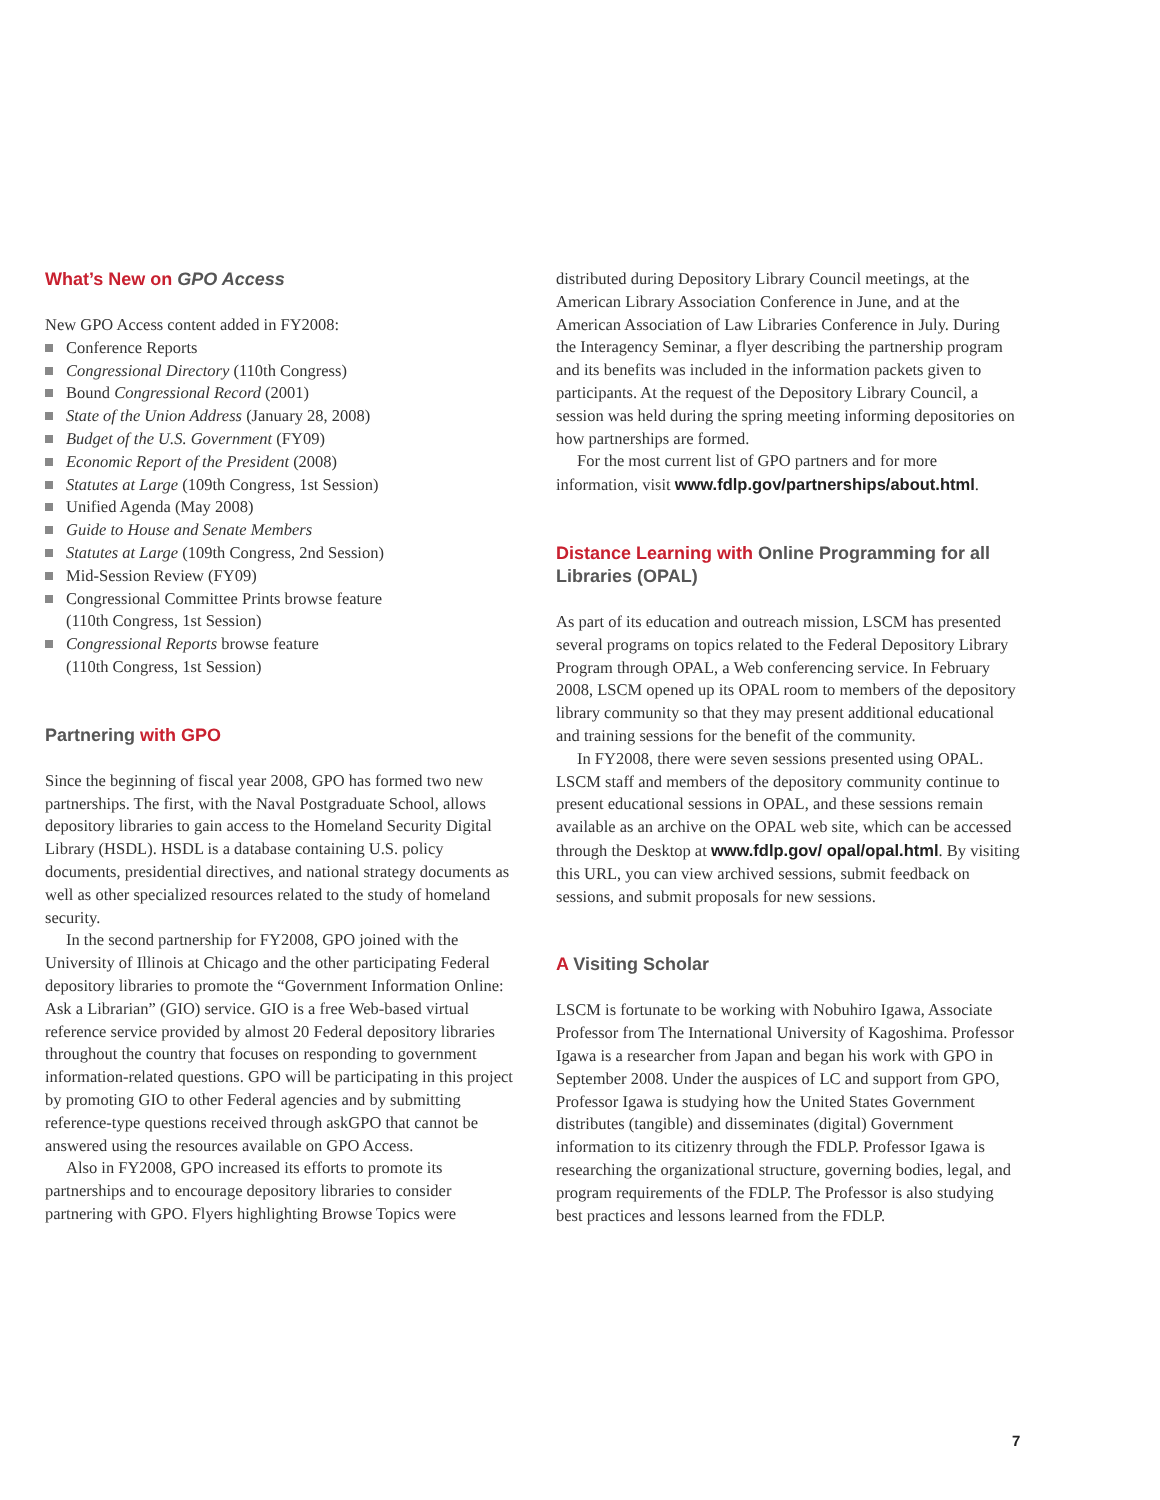What’s New on GPO Access
New GPO Access content added in FY2008:
Conference Reports
Congressional Directory (110th Congress)
Bound Congressional Record (2001)
State of the Union Address (January 28, 2008)
Budget of the U.S. Government (FY09)
Economic Report of the President (2008)
Statutes at Large (109th Congress, 1st Session)
Unified Agenda (May 2008)
Guide to House and Senate Members
Statutes at Large (109th Congress, 2nd Session)
Mid-Session Review (FY09)
Congressional Committee Prints browse feature
(110th Congress, 1st Session)
Congressional Reports browse feature
(110th Congress, 1st Session)
Partnering with GPO
Since the beginning of fiscal year 2008, GPO has formed two new partnerships. The first, with the Naval Postgraduate School, allows depository libraries to gain access to the Homeland Security Digital Library (HSDL). HSDL is a database containing U.S. policy documents, presidential directives, and national strategy documents as well as other specialized resources related to the study of homeland security.
In the second partnership for FY2008, GPO joined with the University of Illinois at Chicago and the other participating Federal depository libraries to promote the “Government Information Online: Ask a Librarian” (GIO) service. GIO is a free Web-based virtual reference service provided by almost 20 Federal depository libraries throughout the country that focuses on responding to government information-related questions. GPO will be participating in this project by promoting GIO to other Federal agencies and by submitting reference-type questions received through askGPO that cannot be answered using the resources available on GPO Access.
Also in FY2008, GPO increased its efforts to promote its partnerships and to encourage depository libraries to consider partnering with GPO. Flyers highlighting Browse Topics were
distributed during Depository Library Council meetings, at the American Library Association Conference in June, and at the American Association of Law Libraries Conference in July. During the Interagency Seminar, a flyer describing the partnership program and its benefits was included in the information packets given to participants. At the request of the Depository Library Council, a session was held during the spring meeting informing depositories on how partnerships are formed.
For the most current list of GPO partners and for more information, visit www.fdlp.gov/partnerships/about.html.
Distance Learning with Online Programming for all Libraries (OPAL)
As part of its education and outreach mission, LSCM has presented several programs on topics related to the Federal Depository Library Program through OPAL, a Web conferencing service. In February 2008, LSCM opened up its OPAL room to members of the depository library community so that they may present additional educational and training sessions for the benefit of the community.
In FY2008, there were seven sessions presented using OPAL. LSCM staff and members of the depository community continue to present educational sessions in OPAL, and these sessions remain available as an archive on the OPAL web site, which can be accessed through the Desktop at www.fdlp.gov/ opal/opal.html. By visiting this URL, you can view archived sessions, submit feedback on sessions, and submit proposals for new sessions.
A Visiting Scholar
LSCM is fortunate to be working with Nobuhiro Igawa, Associate Professor from The International University of Kagoshima. Professor Igawa is a researcher from Japan and began his work with GPO in September 2008. Under the auspices of LC and support from GPO, Professor Igawa is studying how the United States Government distributes (tangible) and disseminates (digital) Government information to its citizenry through the FDLP. Professor Igawa is researching the organizational structure, governing bodies, legal, and program requirements of the FDLP. The Professor is also studying best practices and lessons learned from the FDLP.
7